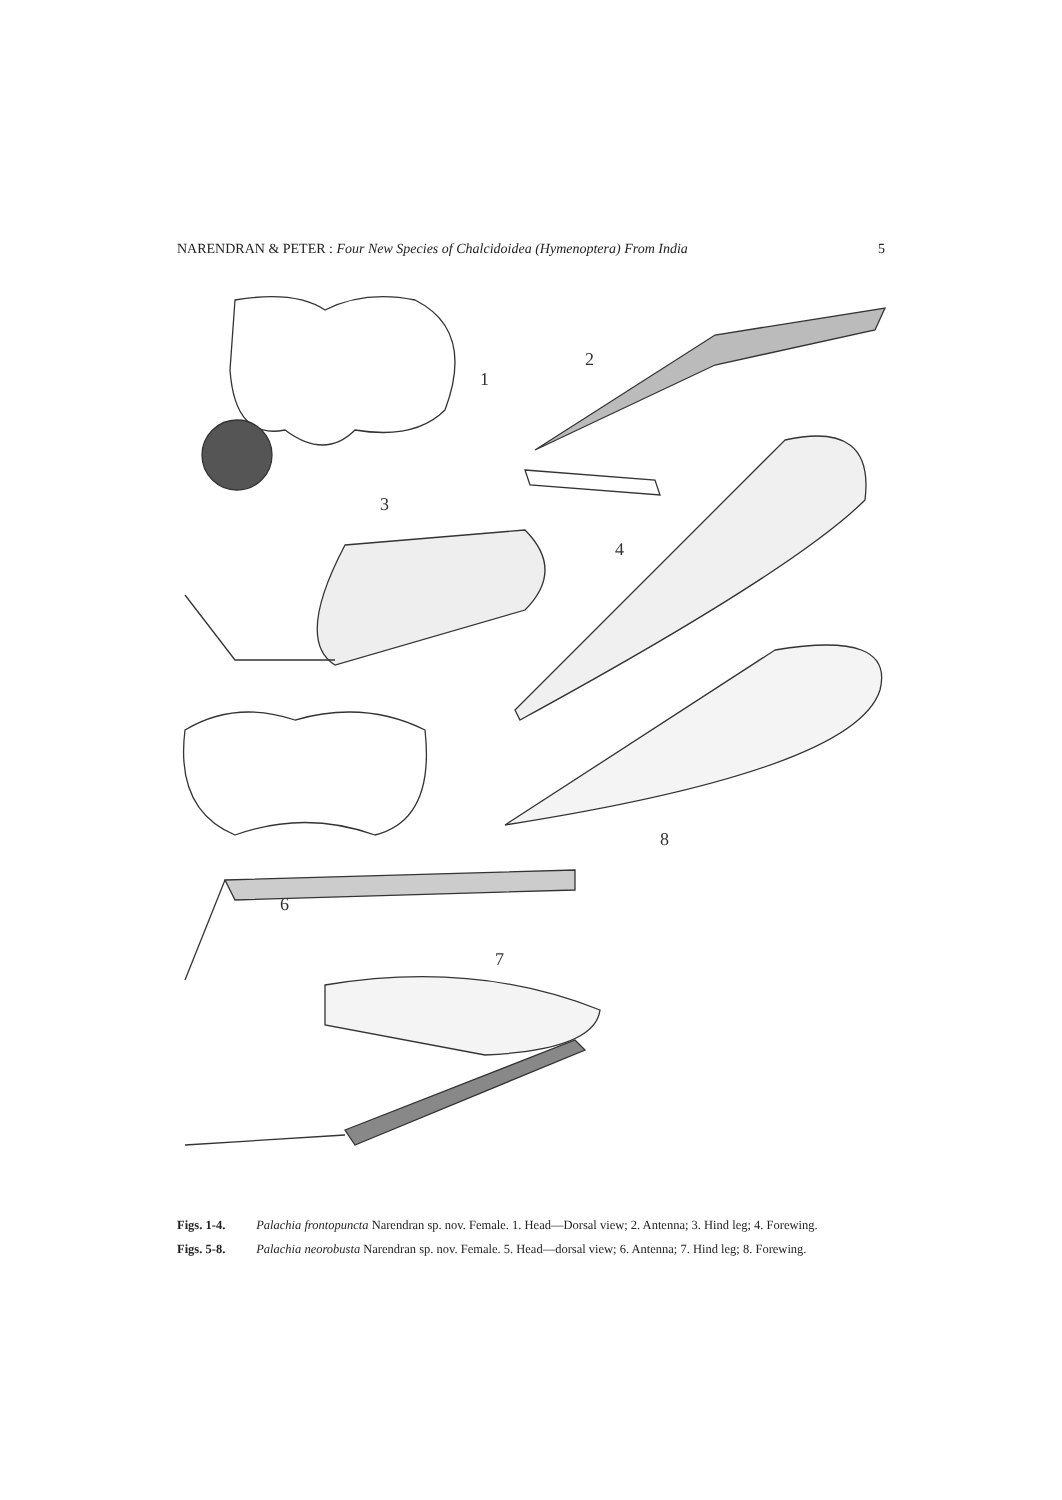NARENDRAN & PETER : Four New Species of Chalcidoidea (Hymenoptera) From India 5
1
2
3
4
6
7
8
Figs. 1-4. Palachia frontopuncta Narendran sp. nov. Female. 1. Head—Dorsal view; 2. Antenna; 3. Hind leg; 4. Forewing.
Figs. 5-8. Palachia neorobusta Narendran sp. nov. Female. 5. Head—dorsal view; 6. Antenna; 7. Hind leg; 8. Forewing.